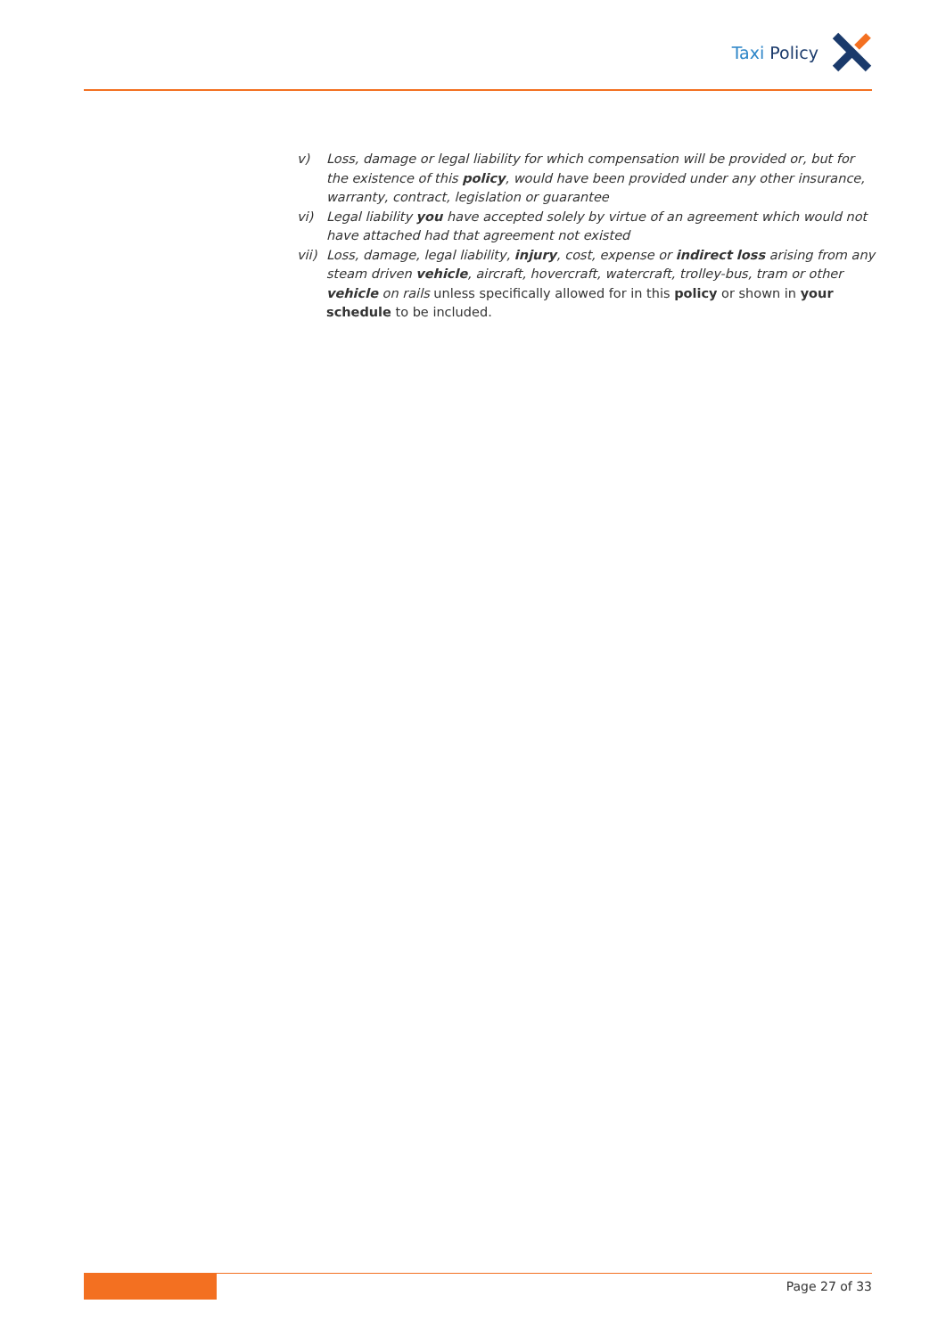Taxi Policy
v) Loss, damage or legal liability for which compensation will be provided or, but for the existence of this policy, would have been provided under any other insurance, warranty, contract, legislation or guarantee
vi) Legal liability you have accepted solely by virtue of an agreement which would not have attached had that agreement not existed
vii) Loss, damage, legal liability, injury, cost, expense or indirect loss arising from any steam driven vehicle, aircraft, hovercraft, watercraft, trolley-bus, tram or other vehicle on rails unless specifically allowed for in this policy or shown in your schedule to be included.
Page 27 of 33